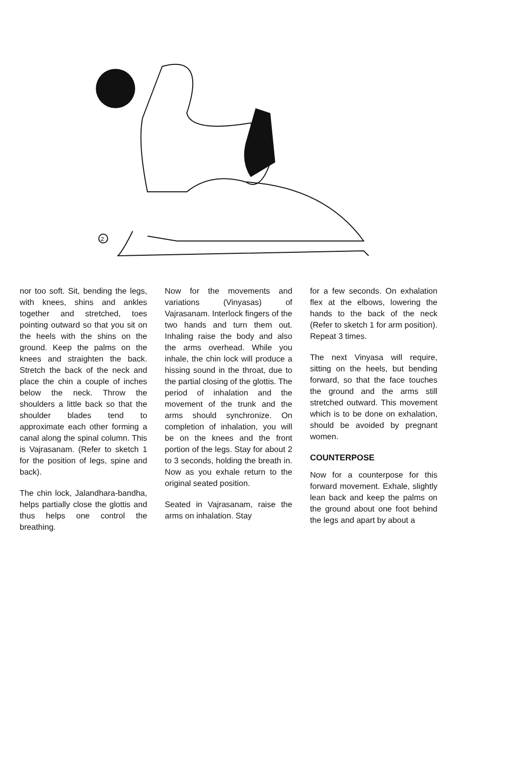2
nor too soft. Sit, bending the legs, with knees, shins and ankles together and stretched, toes pointing outward so that you sit on the heels with the shins on the ground. Keep the palms on the knees and straighten the back. Stretch the back of the neck and place the chin a couple of inches below the neck. Throw the shoulders a little back so that the shoulder blades tend to approximate each other forming a canal along the spinal column. This is Vajrasanam. (Refer to sketch 1 for the position of legs, spine and back).
The chin lock, Jalandhara-bandha, helps partially close the glottis and thus helps one control the breathing.
Now for the movements and variations (Vinyasas) of Vajrasanam. Interlock fingers of the two hands and turn them out. Inhaling raise the body and also the arms overhead. While you inhale, the chin lock will produce a hissing sound in the throat, due to the partial closing of the glottis. The period of inhalation and the movement of the trunk and the arms should synchronize. On completion of inhalation, you will be on the knees and the front portion of the legs. Stay for about 2 to 3 seconds, holding the breath in. Now as you exhale return to the original seated position.
Seated in Vajrasanam, raise the arms on inhalation. Stay
for a few seconds. On exhalation flex at the elbows, lowering the hands to the back of the neck (Refer to sketch 1 for arm position). Repeat 3 times.
The next Vinyasa will require, sitting on the heels, but bending forward, so that the face touches the ground and the arms still stretched outward. This movement which is to be done on exhalation, should be avoided by pregnant women.
COUNTERPOSE
Now for a counterpose for this forward movement. Exhale, slightly lean back and keep the palms on the ground about one foot behind the legs and apart by about a